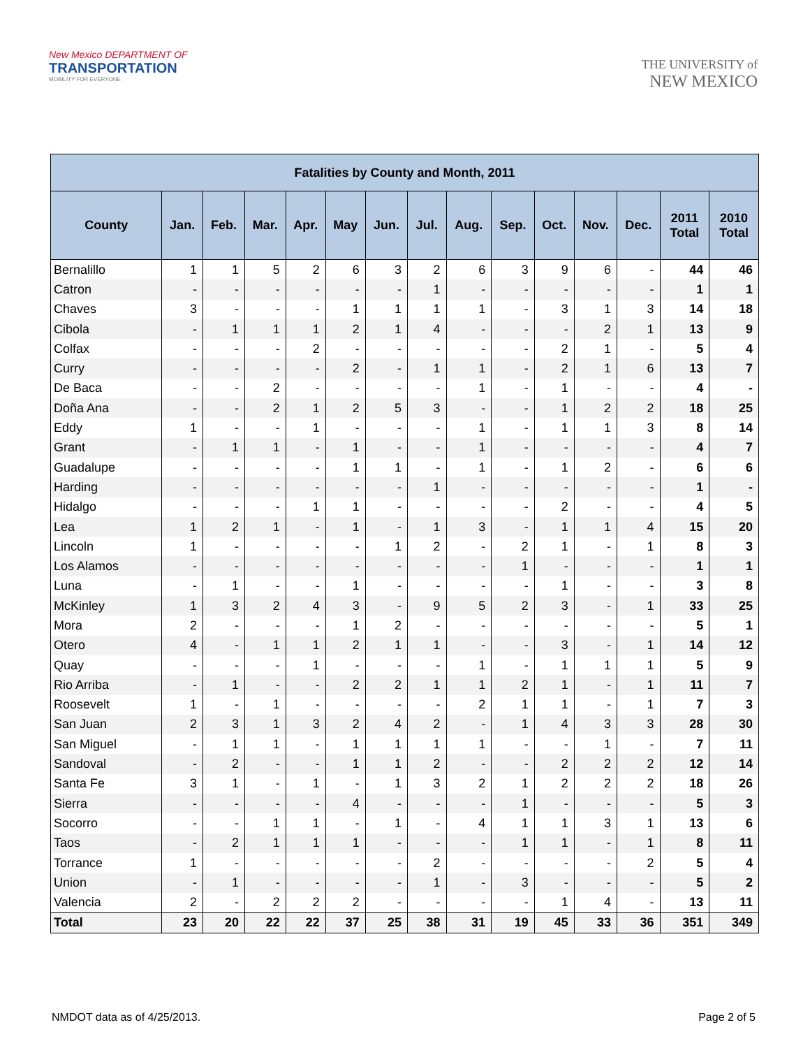New Mexico DEPARTMENT OF
TRANSPORTATION
MOBILITY FOR EVERYONE
THE UNIVERSITY of
NEW MEXICO
| Fatalities by County and Month, 2011 | | | | | | | | | | | | | | |
| --- | --- | --- | --- | --- | --- | --- | --- | --- | --- | --- | --- | --- | --- | --- |
| County | Jan. | Feb. | Mar. | Apr. | May | Jun. | Jul. | Aug. | Sep. | Oct. | Nov. | Dec. | 2011 Total | 2010 Total |
| Bernalillo | 1 | 1 | 5 | 2 | 6 | 3 | 2 | 6 | 3 | 9 | 6 | - | 44 | 46 |
| Catron | - | - | - | - | - | - | 1 | - | - | - | - | - | 1 | 1 |
| Chaves | 3 | - | - | - | 1 | 1 | 1 | 1 | - | 3 | 1 | 3 | 14 | 18 |
| Cibola | - | 1 | 1 | 1 | 2 | 1 | 4 | - | - | - | 2 | 1 | 13 | 9 |
| Colfax | - | - | - | 2 | - | - | - | - | - | 2 | 1 | - | 5 | 4 |
| Curry | - | - | - | - | 2 | - | 1 | 1 | - | 2 | 1 | 6 | 13 | 7 |
| De Baca | - | - | 2 | - | - | - | - | 1 | - | 1 | - | - | 4 | - |
| Doña Ana | - | - | 2 | 1 | 2 | 5 | 3 | - | - | 1 | 2 | 2 | 18 | 25 |
| Eddy | 1 | - | - | 1 | - | - | - | 1 | - | 1 | 1 | 3 | 8 | 14 |
| Grant | - | 1 | 1 | - | 1 | - | - | 1 | - | - | - | - | 4 | 7 |
| Guadalupe | - | - | - | - | 1 | 1 | - | 1 | - | 1 | 2 | - | 6 | 6 |
| Harding | - | - | - | - | - | - | 1 | - | - | - | - | - | 1 | - |
| Hidalgo | - | - | - | 1 | 1 | - | - | - | - | 2 | - | - | 4 | 5 |
| Lea | 1 | 2 | 1 | - | 1 | - | 1 | 3 | - | 1 | 1 | 4 | 15 | 20 |
| Lincoln | 1 | - | - | - | - | 1 | 2 | - | 2 | 1 | - | 1 | 8 | 3 |
| Los Alamos | - | - | - | - | - | - | - | - | 1 | - | - | - | 1 | 1 |
| Luna | - | 1 | - | - | 1 | - | - | - | - | 1 | - | - | 3 | 8 |
| McKinley | 1 | 3 | 2 | 4 | 3 | - | 9 | 5 | 2 | 3 | - | 1 | 33 | 25 |
| Mora | 2 | - | - | - | 1 | 2 | - | - | - | - | - | - | 5 | 1 |
| Otero | 4 | - | 1 | 1 | 2 | 1 | 1 | - | - | 3 | - | 1 | 14 | 12 |
| Quay | - | - | - | 1 | - | - | - | 1 | - | 1 | 1 | 1 | 5 | 9 |
| Rio Arriba | - | 1 | - | - | 2 | 2 | 1 | 1 | 2 | 1 | - | 1 | 11 | 7 |
| Roosevelt | 1 | - | 1 | - | - | - | - | 2 | 1 | 1 | - | 1 | 7 | 3 |
| San Juan | 2 | 3 | 1 | 3 | 2 | 4 | 2 | - | 1 | 4 | 3 | 3 | 28 | 30 |
| San Miguel | - | 1 | 1 | - | 1 | 1 | 1 | 1 | - | - | 1 | - | 7 | 11 |
| Sandoval | - | 2 | - | - | 1 | 1 | 2 | - | - | 2 | 2 | 2 | 12 | 14 |
| Santa Fe | 3 | 1 | - | 1 | - | 1 | 3 | 2 | 1 | 2 | 2 | 2 | 18 | 26 |
| Sierra | - | - | - | - | 4 | - | - | - | 1 | - | - | - | 5 | 3 |
| Socorro | - | - | 1 | 1 | - | 1 | - | 4 | 1 | 1 | 3 | 1 | 13 | 6 |
| Taos | - | 2 | 1 | 1 | 1 | - | - | - | 1 | 1 | - | 1 | 8 | 11 |
| Torrance | 1 | - | - | - | - | - | 2 | - | - | - | - | 2 | 5 | 4 |
| Union | - | 1 | - | - | - | - | 1 | - | 3 | - | - | - | 5 | 2 |
| Valencia | 2 | - | 2 | 2 | 2 | - | - | - | - | 1 | 4 | - | 13 | 11 |
| Total | 23 | 20 | 22 | 22 | 37 | 25 | 38 | 31 | 19 | 45 | 33 | 36 | 351 | 349 |
NMDOT data as of 4/25/2013. Page 2 of 5